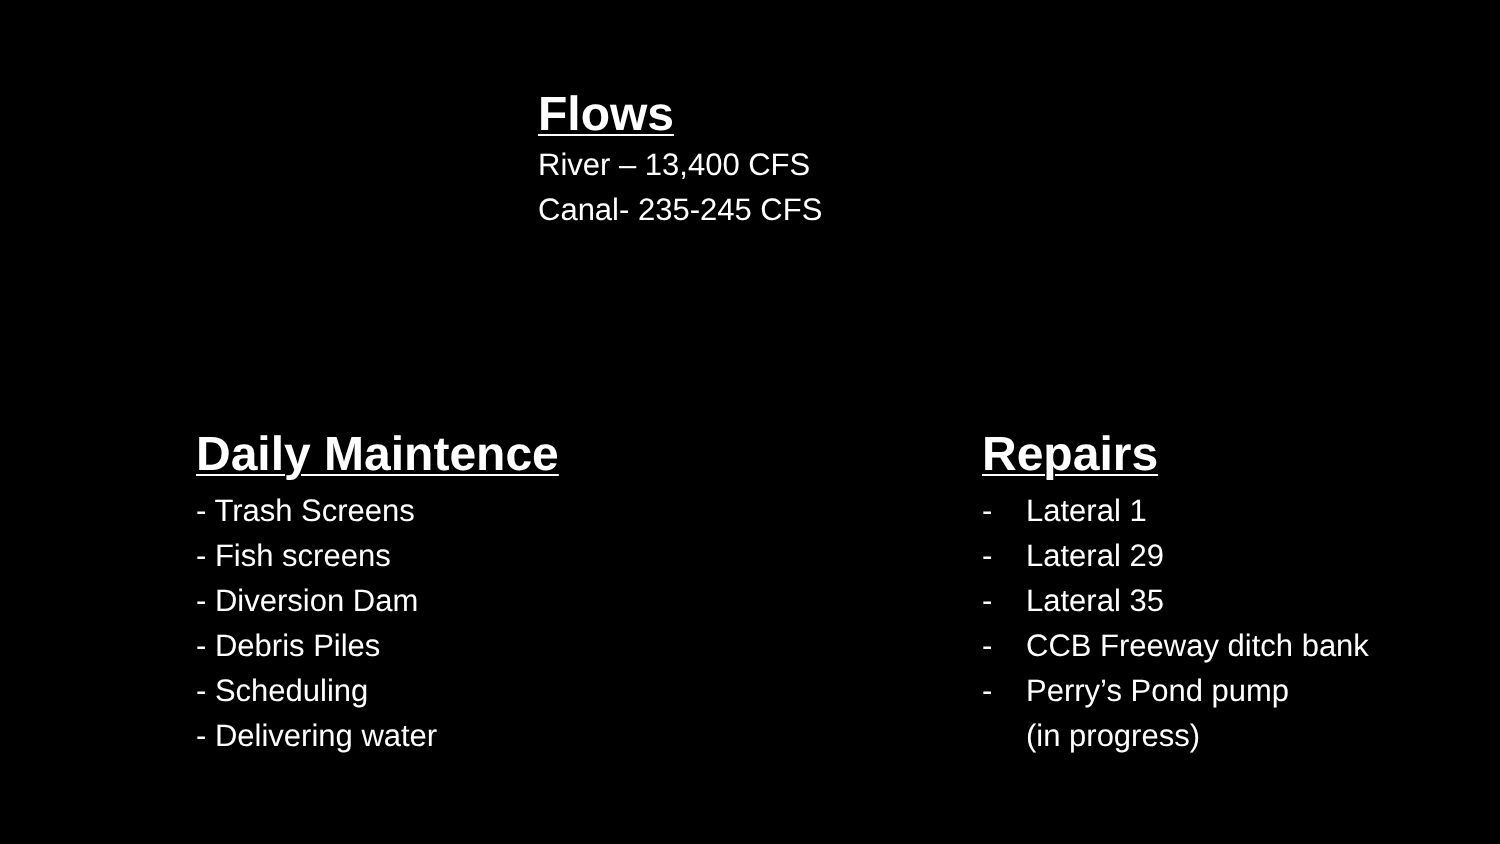Flows
River – 13,400 CFS
Canal- 235-245 CFS
Daily Maintence
- Trash Screens
- Fish screens
- Diversion Dam
- Debris Piles
- Scheduling
- Delivering water
Repairs
- Lateral 1
- Lateral 29
- Lateral 35
- CCB Freeway ditch bank
- Perry’s Pond pump
(in progress)